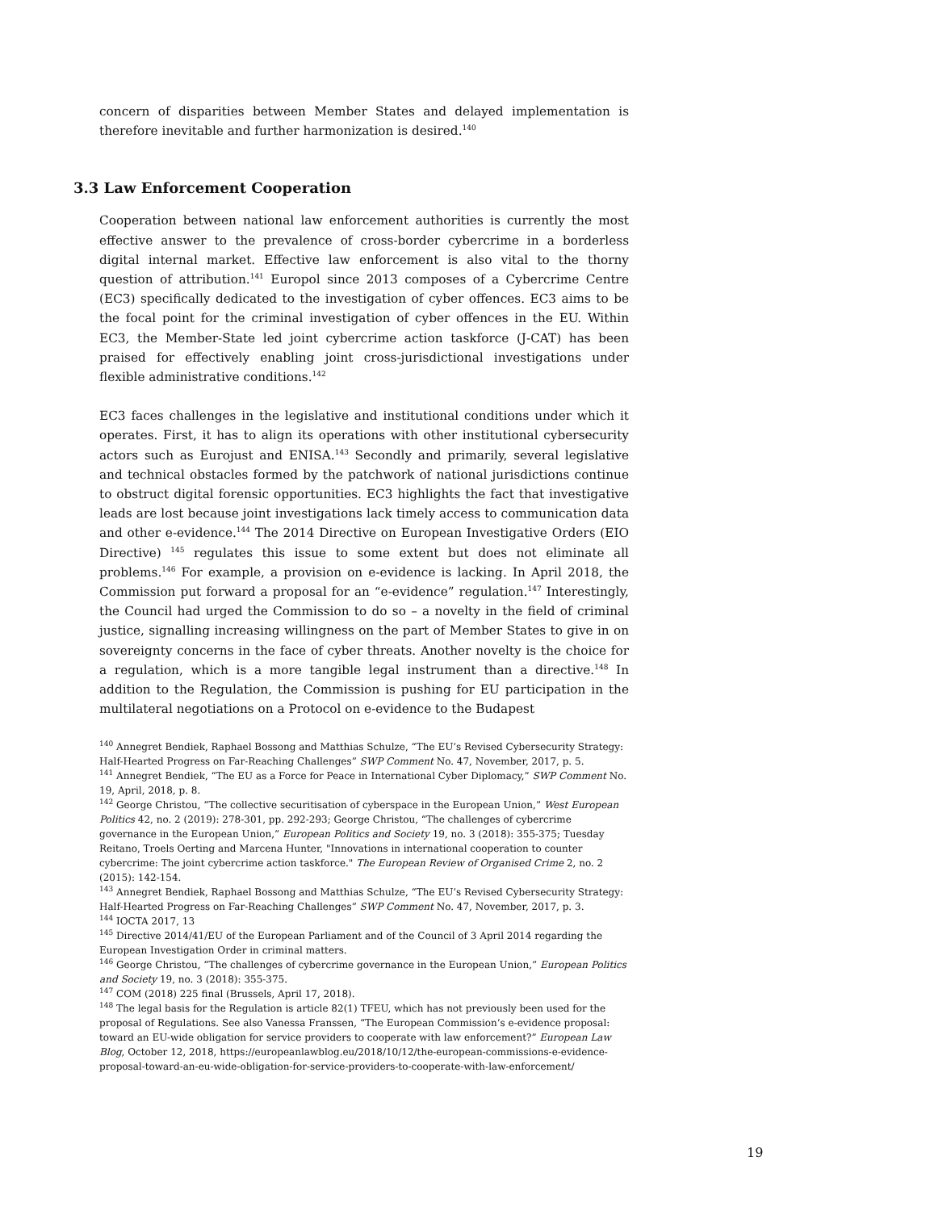concern of disparities between Member States and delayed implementation is therefore inevitable and further harmonization is desired.<sup>140</sup>
3.3 Law Enforcement Cooperation
Cooperation between national law enforcement authorities is currently the most effective answer to the prevalence of cross-border cybercrime in a borderless digital internal market. Effective law enforcement is also vital to the thorny question of attribution.<sup>141</sup> Europol since 2013 composes of a Cybercrime Centre (EC3) specifically dedicated to the investigation of cyber offences. EC3 aims to be the focal point for the criminal investigation of cyber offences in the EU. Within EC3, the Member-State led joint cybercrime action taskforce (J-CAT) has been praised for effectively enabling joint cross-jurisdictional investigations under flexible administrative conditions.<sup>142</sup>
EC3 faces challenges in the legislative and institutional conditions under which it operates. First, it has to align its operations with other institutional cybersecurity actors such as Eurojust and ENISA.<sup>143</sup> Secondly and primarily, several legislative and technical obstacles formed by the patchwork of national jurisdictions continue to obstruct digital forensic opportunities. EC3 highlights the fact that investigative leads are lost because joint investigations lack timely access to communication data and other e-evidence.<sup>144</sup> The 2014 Directive on European Investigative Orders (EIO Directive) <sup>145</sup> regulates this issue to some extent but does not eliminate all problems.<sup>146</sup> For example, a provision on e-evidence is lacking. In April 2018, the Commission put forward a proposal for an “e-evidence” regulation.<sup>147</sup> Interestingly, the Council had urged the Commission to do so – a novelty in the field of criminal justice, signalling increasing willingness on the part of Member States to give in on sovereignty concerns in the face of cyber threats. Another novelty is the choice for a regulation, which is a more tangible legal instrument than a directive.<sup>148</sup> In addition to the Regulation, the Commission is pushing for EU participation in the multilateral negotiations on a Protocol on e-evidence to the Budapest
<sup>140</sup> Annegret Bendiek, Raphael Bossong and Matthias Schulze, “The EU’s Revised Cybersecurity Strategy: Half-Hearted Progress on Far-Reaching Challenges” SWP Comment No. 47, November, 2017, p. 5.
<sup>141</sup> Annegret Bendiek, “The EU as a Force for Peace in International Cyber Diplomacy,” SWP Comment No. 19, April, 2018, p. 8.
<sup>142</sup> George Christou, “The collective securitisation of cyberspace in the European Union,” West European Politics 42, no. 2 (2019): 278-301, pp. 292-293; George Christou, “The challenges of cybercrime governance in the European Union,” European Politics and Society 19, no. 3 (2018): 355-375; Tuesday Reitano, Troels Oerting and Marcena Hunter, "Innovations in international cooperation to counter cybercrime: The joint cybercrime action taskforce." The European Review of Organised Crime 2, no. 2 (2015): 142-154.
<sup>143</sup> Annegret Bendiek, Raphael Bossong and Matthias Schulze, “The EU’s Revised Cybersecurity Strategy: Half-Hearted Progress on Far-Reaching Challenges” SWP Comment No. 47, November, 2017, p. 3.
<sup>144</sup> IOCTA 2017, 13
<sup>145</sup> Directive 2014/41/EU of the European Parliament and of the Council of 3 April 2014 regarding the European Investigation Order in criminal matters.
<sup>146</sup> George Christou, “The challenges of cybercrime governance in the European Union,” European Politics and Society 19, no. 3 (2018): 355-375.
<sup>147</sup> COM (2018) 225 final (Brussels, April 17, 2018).
<sup>148</sup> The legal basis for the Regulation is article 82(1) TFEU, which has not previously been used for the proposal of Regulations. See also Vanessa Franssen, “The European Commission’s e-evidence proposal: toward an EU-wide obligation for service providers to cooperate with law enforcement?” European Law Blog, October 12, 2018, https://europeanlawblog.eu/2018/10/12/the-european-commissions-e-evidence-proposal-toward-an-eu-wide-obligation-for-service-providers-to-cooperate-with-law-enforcement/
19